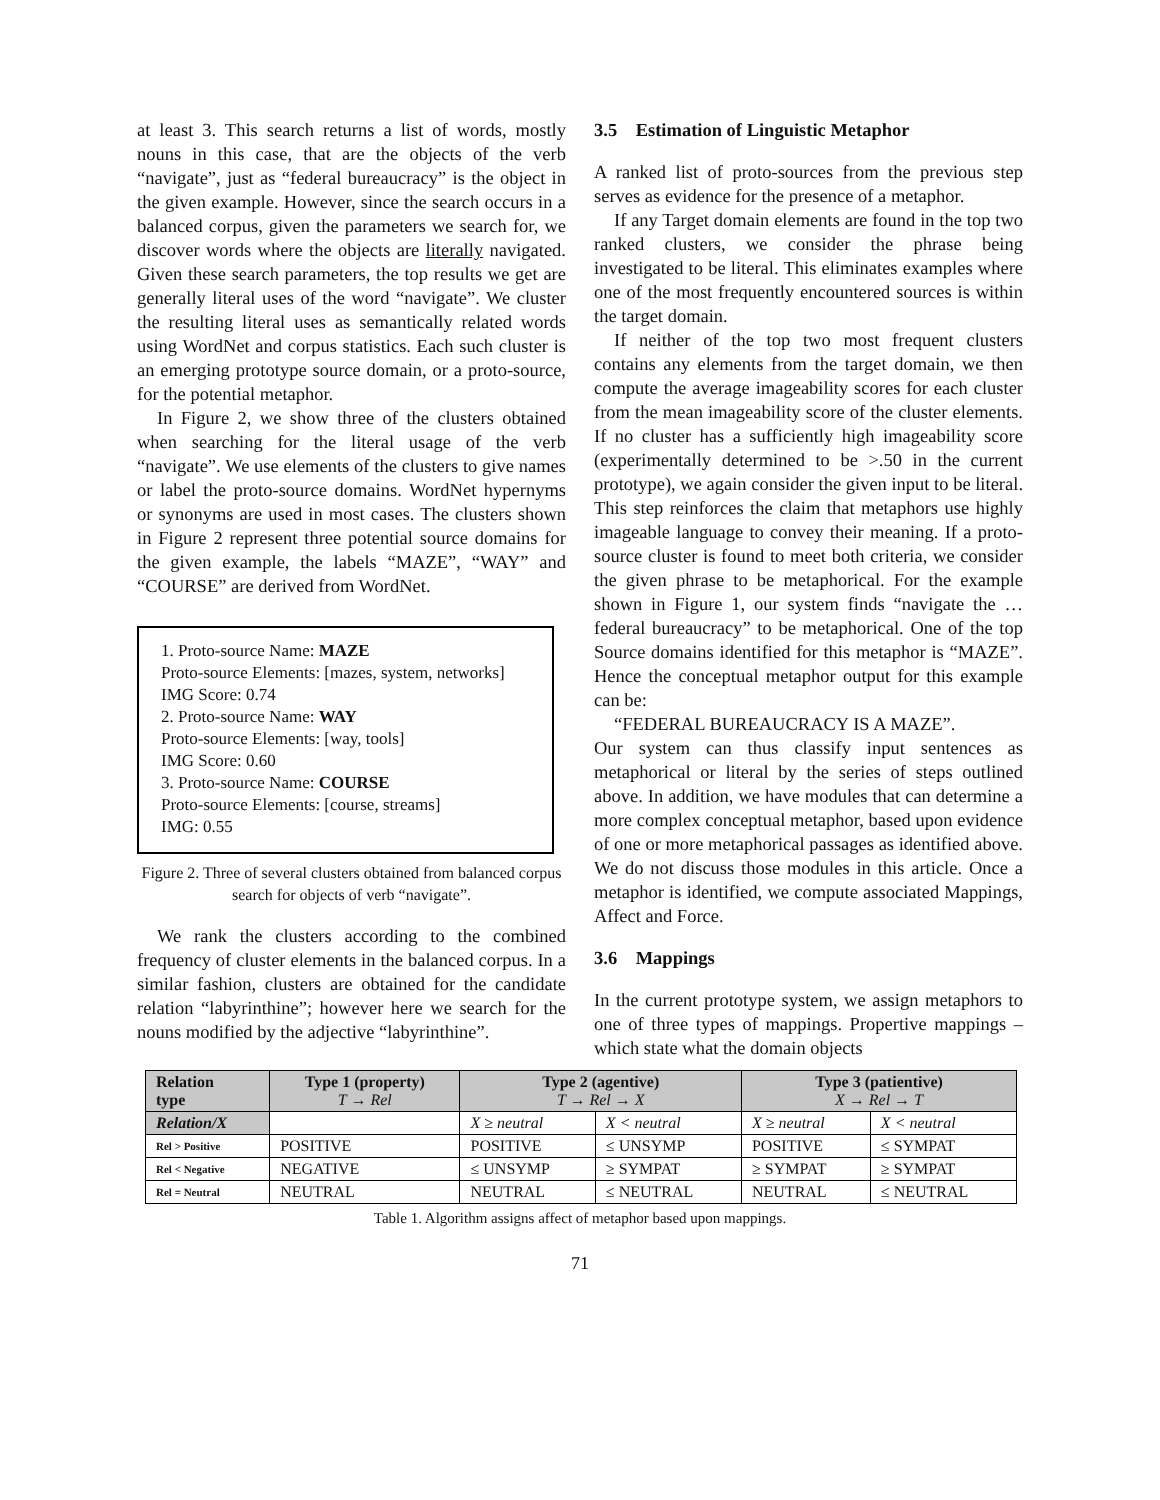at least 3. This search returns a list of words, mostly nouns in this case, that are the objects of the verb “navigate”, just as “federal bureaucracy” is the object in the given example. However, since the search occurs in a balanced corpus, given the parameters we search for, we discover words where the objects are literally navigated. Given these search parameters, the top results we get are generally literal uses of the word “navigate”. We cluster the resulting literal uses as semantically related words using WordNet and corpus statistics. Each such cluster is an emerging prototype source domain, or a proto-source, for the potential metaphor.
In Figure 2, we show three of the clusters obtained when searching for the literal usage of the verb “navigate”. We use elements of the clusters to give names or label the proto-source domains. WordNet hypernyms or synonyms are used in most cases. The clusters shown in Figure 2 represent three potential source domains for the given example, the labels “MAZE”, “WAY” and “COURSE” are derived from WordNet.
1. Proto-source Name: MAZE
Proto-source Elements: [mazes, system, networks]
IMG Score: 0.74
2. Proto-source Name: WAY
Proto-source Elements: [way, tools]
IMG Score: 0.60
3. Proto-source Name: COURSE
Proto-source Elements: [course, streams]
IMG: 0.55
Figure 2. Three of several clusters obtained from balanced corpus search for objects of verb “navigate”.
We rank the clusters according to the combined frequency of cluster elements in the balanced corpus. In a similar fashion, clusters are obtained for the candidate relation “labyrinthine”; however here we search for the nouns modified by the adjective “labyrinthine”.
3.5 Estimation of Linguistic Metaphor
A ranked list of proto-sources from the previous step serves as evidence for the presence of a metaphor.
If any Target domain elements are found in the top two ranked clusters, we consider the phrase being investigated to be literal. This eliminates examples where one of the most frequently encountered sources is within the target domain.
If neither of the top two most frequent clusters contains any elements from the target domain, we then compute the average imageability scores for each cluster from the mean imageability score of the cluster elements. If no cluster has a sufficiently high imageability score (experimentally determined to be >.50 in the current prototype), we again consider the given input to be literal. This step reinforces the claim that metaphors use highly imageable language to convey their meaning. If a proto-source cluster is found to meet both criteria, we consider the given phrase to be metaphorical. For the example shown in Figure 1, our system finds “navigate the …federal bureaucracy” to be metaphorical. One of the top Source domains identified for this metaphor is “MAZE”. Hence the conceptual metaphor output for this example can be:
“FEDERAL BUREAUCRACY IS A MAZE”.
Our system can thus classify input sentences as metaphorical or literal by the series of steps outlined above. In addition, we have modules that can determine a more complex conceptual metaphor, based upon evidence of one or more metaphorical passages as identified above. We do not discuss those modules in this article. Once a metaphor is identified, we compute associated Mappings, Affect and Force.
3.6 Mappings
In the current prototype system, we assign metaphors to one of three types of mappings. Propertive mappings – which state what the domain objects
| Relation type | Type 1 (property) T → Rel | Type 2 (agentive) T → Rel → X | | Type 3 (patientive) X → Rel → T | |
| --- | --- | --- | --- | --- | --- |
| Relation/X | | X ≥ neutral | X < neutral | X ≥ neutral | X < neutral |
| Rel > Positive | POSITIVE | POSITIVE | ≤ UNSYMP | POSITIVE | ≤ SYMPAT |
| Rel < Negative | NEGATIVE | ≤ UNSYMP | ≥ SYMPAT | ≥ SYMPAT | ≥ SYMPAT |
| Rel = Neutral | NEUTRAL | NEUTRAL | ≤ NEUTRAL | NEUTRAL | ≤ NEUTRAL |
Table 1. Algorithm assigns affect of metaphor based upon mappings.
71